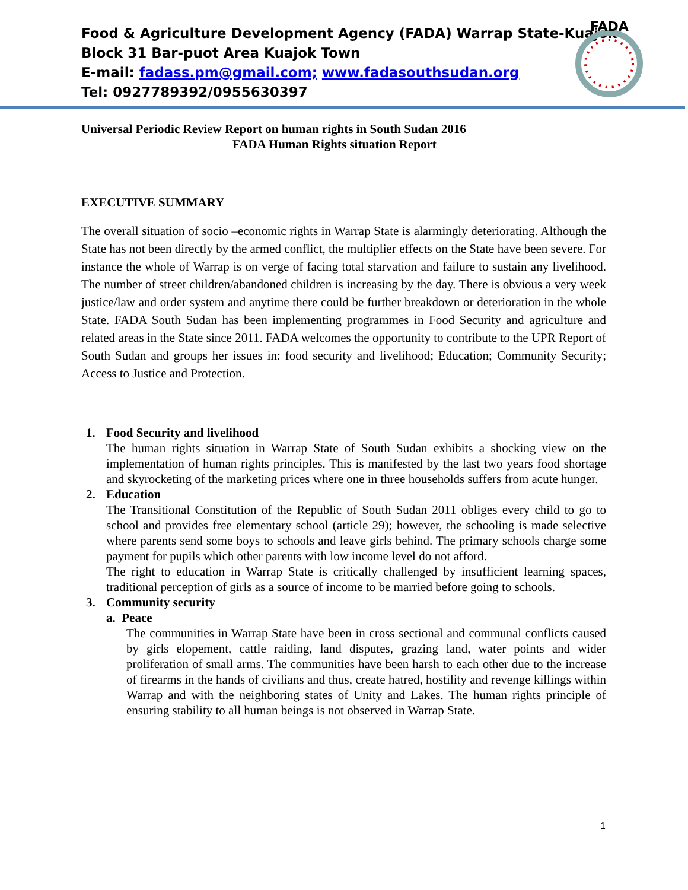Food & Agriculture Development Agency (FADA) Warrap State-Kuajok
Block 31 Bar-puot Area Kuajok Town
E-mail: fadass.pm@gmail.com; www.fadasouthsudan.org
Tel: 0927789392/0955630397
FADA
Universal Periodic Review Report on human rights in South Sudan 2016
FADA Human Rights situation Report
EXECUTIVE SUMMARY
The overall situation of socio –economic rights in Warrap State is alarmingly deteriorating. Although the State has not been directly by the armed conflict, the multiplier effects on the State have been severe. For instance the whole of Warrap is on verge of facing total starvation and failure to sustain any livelihood. The number of street children/abandoned children is increasing by the day. There is obvious a very week justice/law and order system and anytime there could be further breakdown or deterioration in the whole State. FADA South Sudan has been implementing programmes in Food Security and agriculture and related areas in the State since 2011. FADA welcomes the opportunity to contribute to the UPR Report of South Sudan and groups her issues in: food security and livelihood; Education; Community Security; Access to Justice and Protection.
1. Food Security and livelihood
The human rights situation in Warrap State of South Sudan exhibits a shocking view on the implementation of human rights principles. This is manifested by the last two years food shortage and skyrocketing of the marketing prices where one in three households suffers from acute hunger.
2. Education
The Transitional Constitution of the Republic of South Sudan 2011 obliges every child to go to school and provides free elementary school (article 29); however, the schooling is made selective where parents send some boys to schools and leave girls behind. The primary schools charge some payment for pupils which other parents with low income level do not afford.
The right to education in Warrap State is critically challenged by insufficient learning spaces, traditional perception of girls as a source of income to be married before going to schools.
3. Community security
a. Peace
The communities in Warrap State have been in cross sectional and communal conflicts caused by girls elopement, cattle raiding, land disputes, grazing land, water points and wider proliferation of small arms. The communities have been harsh to each other due to the increase of firearms in the hands of civilians and thus, create hatred, hostility and revenge killings within Warrap and with the neighboring states of Unity and Lakes. The human rights principle of ensuring stability to all human beings is not observed in Warrap State.
1